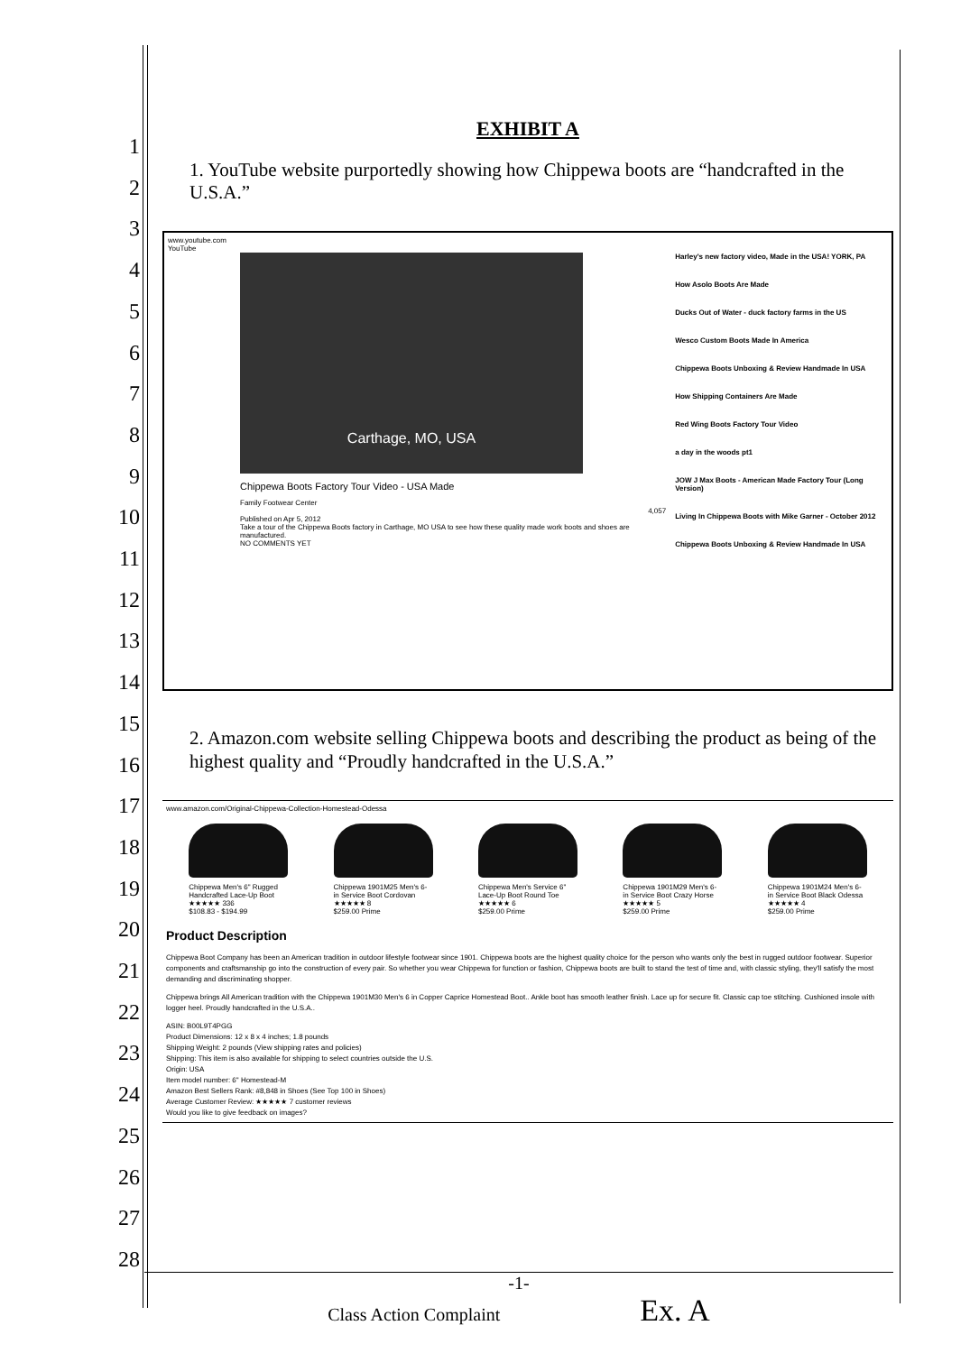1
2
3
4
5
6
7
8
9
10
11
12
13
14
15
16
17
18
19
20
21
22
23
24
25
26
27
28
EXHIBIT A
1. YouTube website purportedly showing how Chippewa boots are “handcrafted in the U.S.A.”
www.youtube.com
YouTube
Carthage, MO, USA
Chippewa Boots Factory Tour Video - USA Made
Family Footwear Center
4,057
Published on Apr 5, 2012
Take a tour of the Chippewa Boots factory in Carthage, MO USA to see how these quality made work boots and shoes are manufactured.
NO COMMENTS YET
Harley's new factory video, Made in the USA! YORK, PA
How Asolo Boots Are Made
Ducks Out of Water - duck factory farms in the US
Wesco Custom Boots Made In America
Chippewa Boots Unboxing & Review Handmade In USA
How Shipping Containers Are Made
Red Wing Boots Factory Tour Video
a day in the woods pt1
JOW J Max Boots - American Made Factory Tour (Long Version)
Living In Chippewa Boots with Mike Garner - October 2012
Chippewa Boots Unboxing & Review Handmade In USA
2. Amazon.com website selling Chippewa boots and describing the product as being of the highest quality and “Proudly handcrafted in the U.S.A.”
www.amazon.com/Original-Chippewa-Collection-Homestead-Odessa
Chippewa Men's 6" Rugged Handcrafted Lace-Up Boot
★★★★★ 336
$108.83 - $194.99
Chippewa 1901M25 Men's 6-in Service Boot Cordovan
★★★★★ 8
$259.00 Prime
Chippewa Men's Service 6" Lace-Up Boot Round Toe
★★★★★ 6
$259.00 Prime
Chippewa 1901M29 Men's 6-in Service Boot Crazy Horse
★★★★★ 5
$259.00 Prime
Chippewa 1901M24 Men's 6-in Service Boot Black Odessa
★★★★★ 4
$259.00 Prime
Product Description
Chippewa Boot Company has been an American tradition in outdoor lifestyle footwear since 1901. Chippewa boots are the highest quality choice for the person who wants only the best in rugged outdoor footwear. Superior components and craftsmanship go into the construction of every pair. So whether you wear Chippewa for function or fashion, Chippewa boots are built to stand the test of time and, with classic styling, they'll satisfy the most demanding and discriminating shopper.
Chippewa brings All American tradition with the Chippewa 1901M30 Men's 6 in Copper Caprice Homestead Boot.. Ankle boot has smooth leather finish. Lace up for secure fit. Classic cap toe stitching. Cushioned insole with logger heel. Proudly handcrafted in the U.S.A..
ASIN: B00L9T4PGG
Product Dimensions: 12 x 8 x 4 inches; 1.8 pounds
Shipping Weight: 2 pounds (View shipping rates and policies)
Shipping: This item is also available for shipping to select countries outside the U.S.
Origin: USA
Item model number: 6" Homestead-M
Amazon Best Sellers Rank: #8,848 in Shoes (See Top 100 in Shoes)
Average Customer Review: ★★★★★ 7 customer reviews
Would you like to give feedback on images?
-1-
Class Action Complaint Ex. A